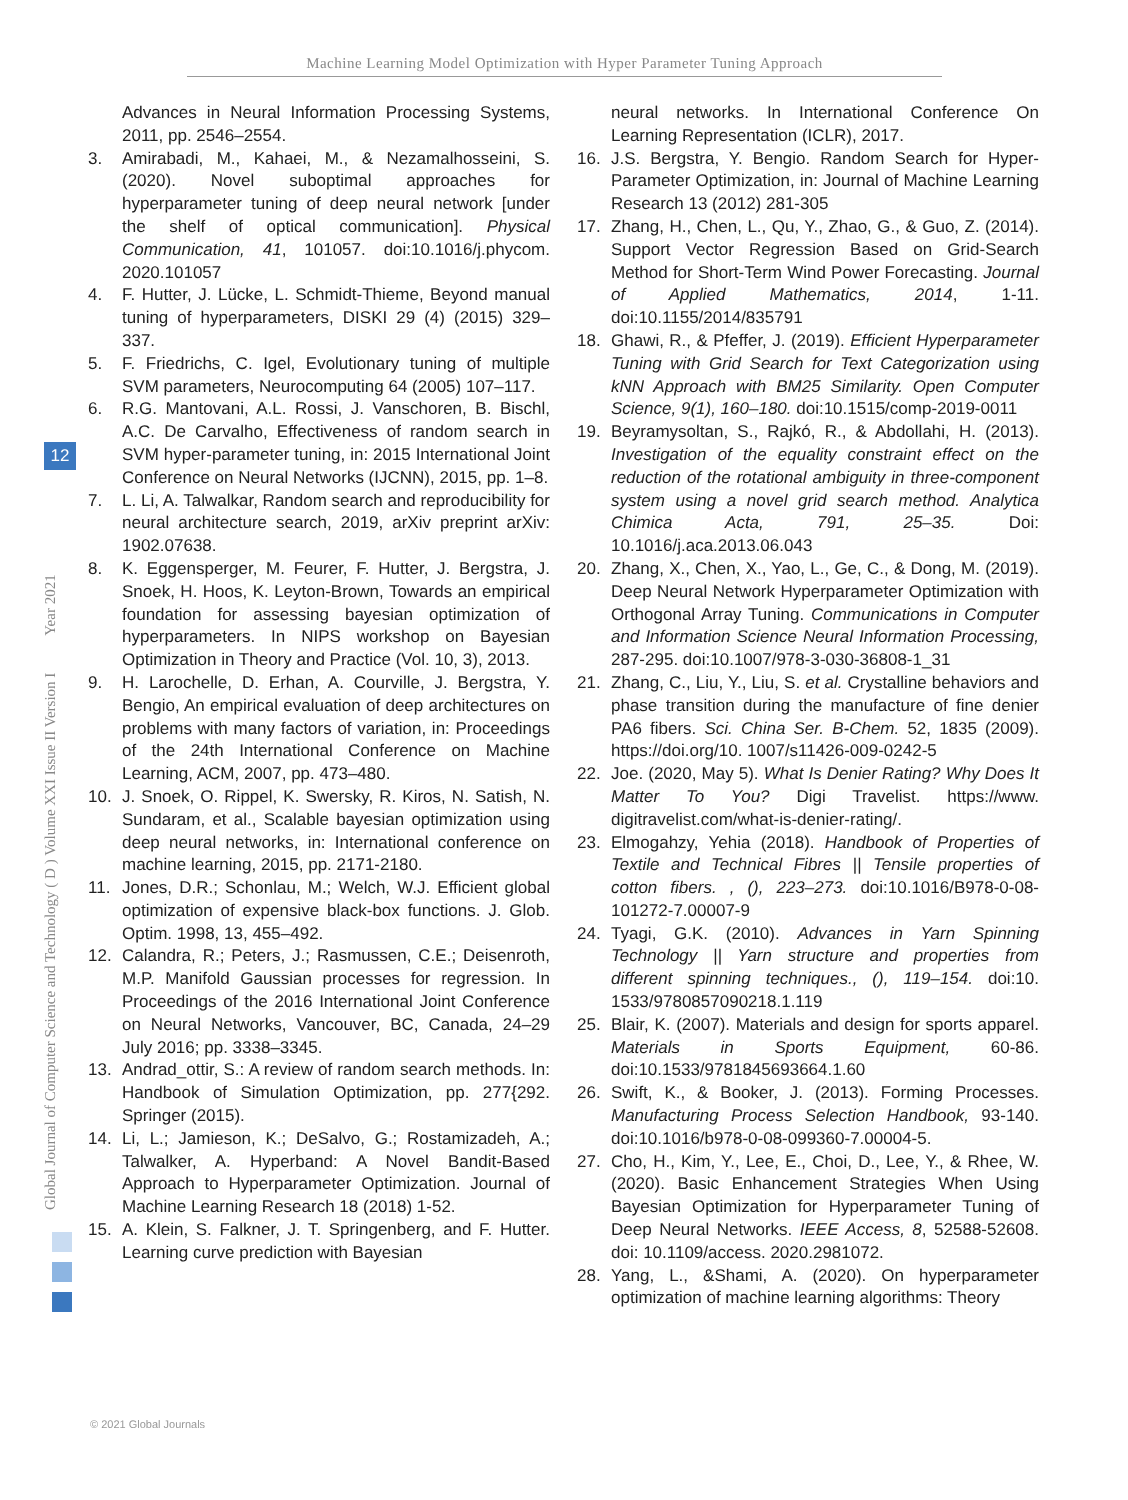Machine Learning Model Optimization with Hyper Parameter Tuning Approach
Global Journal of Computer Science and Technology ( D ) Volume XXI Issue II Version I Year 2021
12
Advances in Neural Information Processing Systems, 2011, pp. 2546–2554.
3. Amirabadi, M., Kahaei, M., & Nezamalhosseini, S. (2020). Novel suboptimal approaches for hyperparameter tuning of deep neural network [under the shelf of optical communication]. Physical Communication, 41, 101057. doi:10.1016/j.phycom. 2020.101057
4. F. Hutter, J. Lücke, L. Schmidt-Thieme, Beyond manual tuning of hyperparameters, DISKI 29 (4) (2015) 329–337.
5. F. Friedrichs, C. Igel, Evolutionary tuning of multiple SVM parameters, Neurocomputing 64 (2005) 107–117.
6. R.G. Mantovani, A.L. Rossi, J. Vanschoren, B. Bischl, A.C. De Carvalho, Effectiveness of random search in SVM hyper-parameter tuning, in: 2015 International Joint Conference on Neural Networks (IJCNN), 2015, pp. 1–8.
7. L. Li, A. Talwalkar, Random search and reproducibility for neural architecture search, 2019, arXiv preprint arXiv: 1902.07638.
8. K. Eggensperger, M. Feurer, F. Hutter, J. Bergstra, J. Snoek, H. Hoos, K. Leyton-Brown, Towards an empirical foundation for assessing bayesian optimization of hyperparameters. In NIPS workshop on Bayesian Optimization in Theory and Practice (Vol. 10, 3), 2013.
9. H. Larochelle, D. Erhan, A. Courville, J. Bergstra, Y. Bengio, An empirical evaluation of deep architectures on problems with many factors of variation, in: Proceedings of the 24th International Conference on Machine Learning, ACM, 2007, pp. 473–480.
10. J. Snoek, O. Rippel, K. Swersky, R. Kiros, N. Satish, N. Sundaram, et al., Scalable bayesian optimization using deep neural networks, in: International conference on machine learning, 2015, pp. 2171-2180.
11. Jones, D.R.; Schonlau, M.; Welch, W.J. Efficient global optimization of expensive black-box functions. J. Glob. Optim. 1998, 13, 455–492.
12. Calandra, R.; Peters, J.; Rasmussen, C.E.; Deisenroth, M.P. Manifold Gaussian processes for regression. In Proceedings of the 2016 International Joint Conference on Neural Networks, Vancouver, BC, Canada, 24–29 July 2016; pp. 3338–3345.
13. Andrad_ottir, S.: A review of random search methods. In: Handbook of Simulation Optimization, pp. 277{292. Springer (2015).
14. Li, L.; Jamieson, K.; DeSalvo, G.; Rostamizadeh, A.; Talwalker, A. Hyperband: A Novel Bandit-Based Approach to Hyperparameter Optimization. Journal of Machine Learning Research 18 (2018) 1-52.
15. A. Klein, S. Falkner, J. T. Springenberg, and F. Hutter. Learning curve prediction with Bayesian
neural networks. In International Conference On Learning Representation (ICLR), 2017.
16. J.S. Bergstra, Y. Bengio. Random Search for Hyper-Parameter Optimization, in: Journal of Machine Learning Research 13 (2012) 281-305
17. Zhang, H., Chen, L., Qu, Y., Zhao, G., & Guo, Z. (2014). Support Vector Regression Based on Grid-Search Method for Short-Term Wind Power Forecasting. Journal of Applied Mathematics, 2014, 1-11. doi:10.1155/2014/835791
18. Ghawi, R., & Pfeffer, J. (2019). Efficient Hyperparameter Tuning with Grid Search for Text Categorization using kNN Approach with BM25 Similarity. Open Computer Science, 9(1), 160–180. doi:10.1515/comp-2019-0011
19. Beyramysoltan, S., Rajkó, R., & Abdollahi, H. (2013). Investigation of the equality constraint effect on the reduction of the rotational ambiguity in three-component system using a novel grid search method. Analytica Chimica Acta, 791, 25–35. Doi: 10.1016/j.aca.2013.06.043
20. Zhang, X., Chen, X., Yao, L., Ge, C., & Dong, M. (2019). Deep Neural Network Hyperparameter Optimization with Orthogonal Array Tuning. Communications in Computer and Information Science Neural Information Processing, 287-295. doi:10.1007/978-3-030-36808-1_31
21. Zhang, C., Liu, Y., Liu, S. et al. Crystalline behaviors and phase transition during the manufacture of fine denier PA6 fibers. Sci. China Ser. B-Chem. 52, 1835 (2009). https://doi.org/10. 1007/s11426-009-0242-5
22. Joe. (2020, May 5). What Is Denier Rating? Why Does It Matter To You? Digi Travelist. https://www. digitravelist.com/what-is-denier-rating/.
23. Elmogahzy, Yehia (2018). Handbook of Properties of Textile and Technical Fibres || Tensile properties of cotton fibers. , (), 223–273. doi:10.1016/B978-0-08-101272-7.00007-9
24. Tyagi, G.K. (2010). Advances in Yarn Spinning Technology || Yarn structure and properties from different spinning techniques., (), 119–154. doi:10. 1533/9780857090218.1.119
25. Blair, K. (2007). Materials and design for sports apparel. Materials in Sports Equipment, 60-86. doi:10.1533/9781845693664.1.60
26. Swift, K., & Booker, J. (2013). Forming Processes. Manufacturing Process Selection Handbook, 93-140. doi:10.1016/b978-0-08-099360-7.00004-5.
27. Cho, H., Kim, Y., Lee, E., Choi, D., Lee, Y., & Rhee, W. (2020). Basic Enhancement Strategies When Using Bayesian Optimization for Hyperparameter Tuning of Deep Neural Networks. IEEE Access, 8, 52588-52608. doi: 10.1109/access. 2020.2981072.
28. Yang, L., &Shami, A. (2020). On hyperparameter optimization of machine learning algorithms: Theory
© 2021 Global Journals